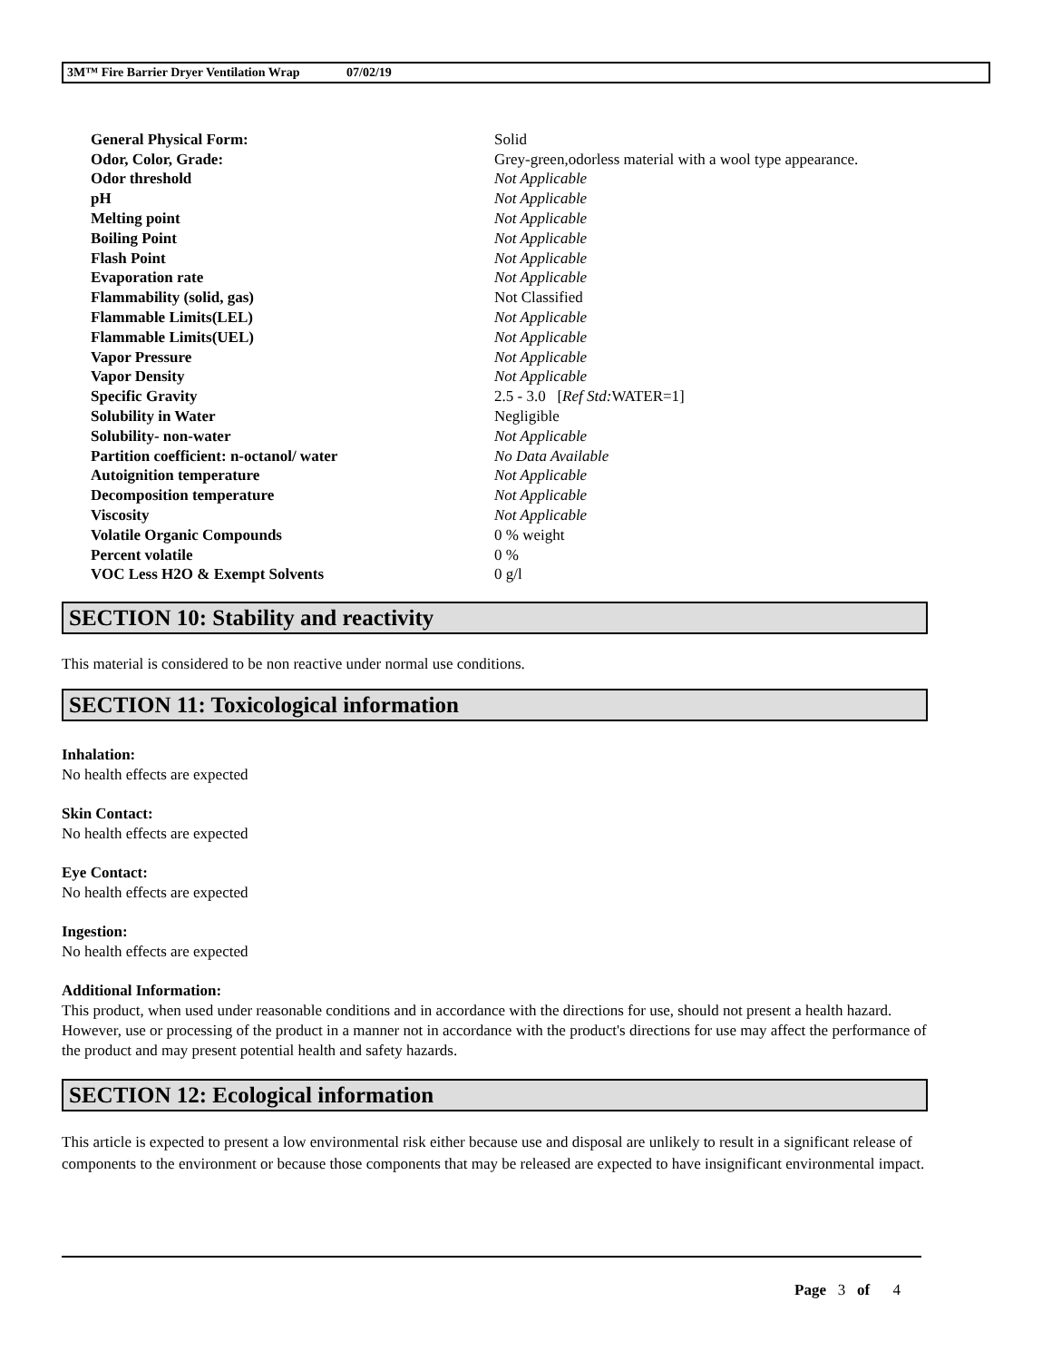3M™ Fire Barrier Dryer Ventilation Wrap 07/02/19
| General Physical Form: | Solid |
| Odor, Color, Grade: | Grey-green,odorless material with a wool type appearance. |
| Odor threshold | Not Applicable |
| pH | Not Applicable |
| Melting point | Not Applicable |
| Boiling Point | Not Applicable |
| Flash Point | Not Applicable |
| Evaporation rate | Not Applicable |
| Flammability (solid, gas) | Not Classified |
| Flammable Limits(LEL) | Not Applicable |
| Flammable Limits(UEL) | Not Applicable |
| Vapor Pressure | Not Applicable |
| Vapor Density | Not Applicable |
| Specific Gravity | 2.5 - 3.0 [ Ref Std: WATER=1] |
| Solubility in Water | Negligible |
| Solubility- non-water | Not Applicable |
| Partition coefficient: n-octanol/ water | No Data Available |
| Autoignition temperature | Not Applicable |
| Decomposition temperature | Not Applicable |
| Viscosity | Not Applicable |
| Volatile Organic Compounds | 0 % weight |
| Percent volatile | 0 % |
| VOC Less H2O & Exempt Solvents | 0 g/l |
SECTION 10: Stability and reactivity
This material is considered to be non reactive under normal use conditions.
SECTION 11: Toxicological information
Inhalation:
No health effects are expected
Skin Contact:
No health effects are expected
Eye Contact:
No health effects are expected
Ingestion:
No health effects are expected
Additional Information:
This product, when used under reasonable conditions and in accordance with the directions for use, should not present a health hazard. However, use or processing of the product in a manner not in accordance with the product's directions for use may affect the performance of the product and may present potential health and safety hazards.
SECTION 12: Ecological information
This article is expected to present a low environmental risk either because use and disposal are unlikely to result in a significant release of components to the environment or because those components that may be released are expected to have insignificant environmental impact.
Page 3 of 4